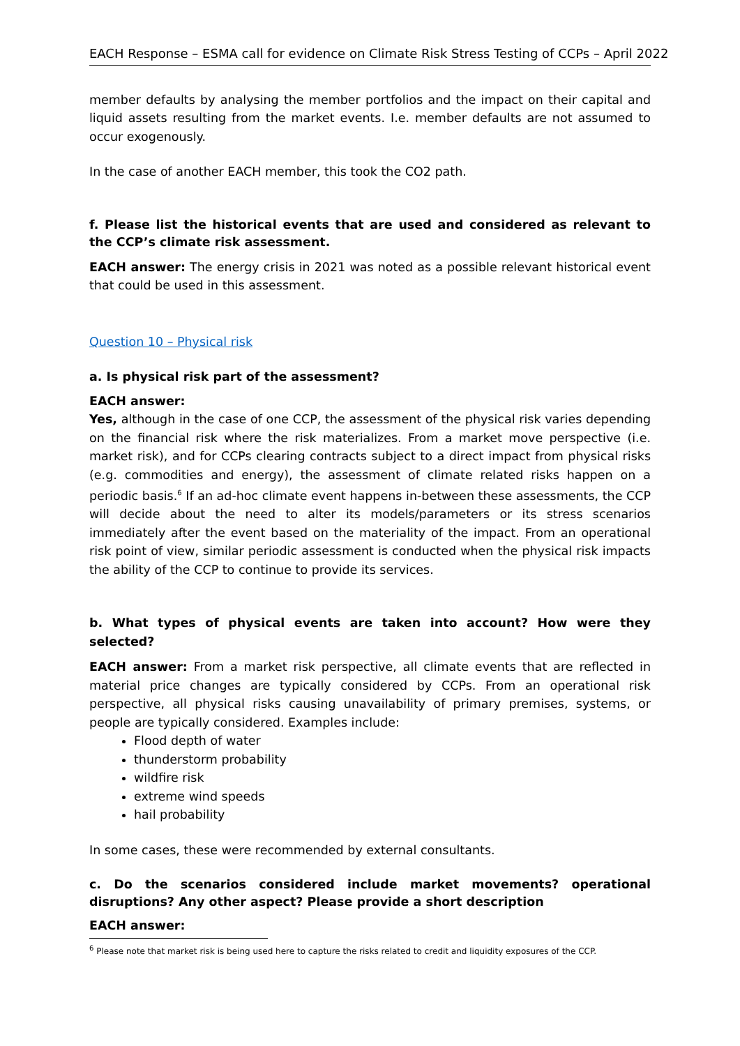EACH Response – ESMA call for evidence on Climate Risk Stress Testing of CCPs – April 2022
member defaults by analysing the member portfolios and the impact on their capital and liquid assets resulting from the market events. I.e. member defaults are not assumed to occur exogenously.
In the case of another EACH member, this took the CO2 path.
f. Please list the historical events that are used and considered as relevant to the CCP’s climate risk assessment.
EACH answer: The energy crisis in 2021 was noted as a possible relevant historical event that could be used in this assessment.
Question 10 – Physical risk
a. Is physical risk part of the assessment?
EACH answer:
Yes, although in the case of one CCP, the assessment of the physical risk varies depending on the financial risk where the risk materializes. From a market move perspective (i.e. market risk), and for CCPs clearing contracts subject to a direct impact from physical risks (e.g. commodities and energy), the assessment of climate related risks happen on a periodic basis.<sup>6</sup> If an ad-hoc climate event happens in-between these assessments, the CCP will decide about the need to alter its models/parameters or its stress scenarios immediately after the event based on the materiality of the impact. From an operational risk point of view, similar periodic assessment is conducted when the physical risk impacts the ability of the CCP to continue to provide its services.
b. What types of physical events are taken into account? How were they selected?
EACH answer: From a market risk perspective, all climate events that are reflected in material price changes are typically considered by CCPs. From an operational risk perspective, all physical risks causing unavailability of primary premises, systems, or people are typically considered. Examples include:
Flood depth of water
thunderstorm probability
wildfire risk
extreme wind speeds
hail probability
In some cases, these were recommended by external consultants.
c. Do the scenarios considered include market movements? operational disruptions? Any other aspect? Please provide a short description
EACH answer:
<sup>6</sup> Please note that market risk is being used here to capture the risks related to credit and liquidity exposures of the CCP.